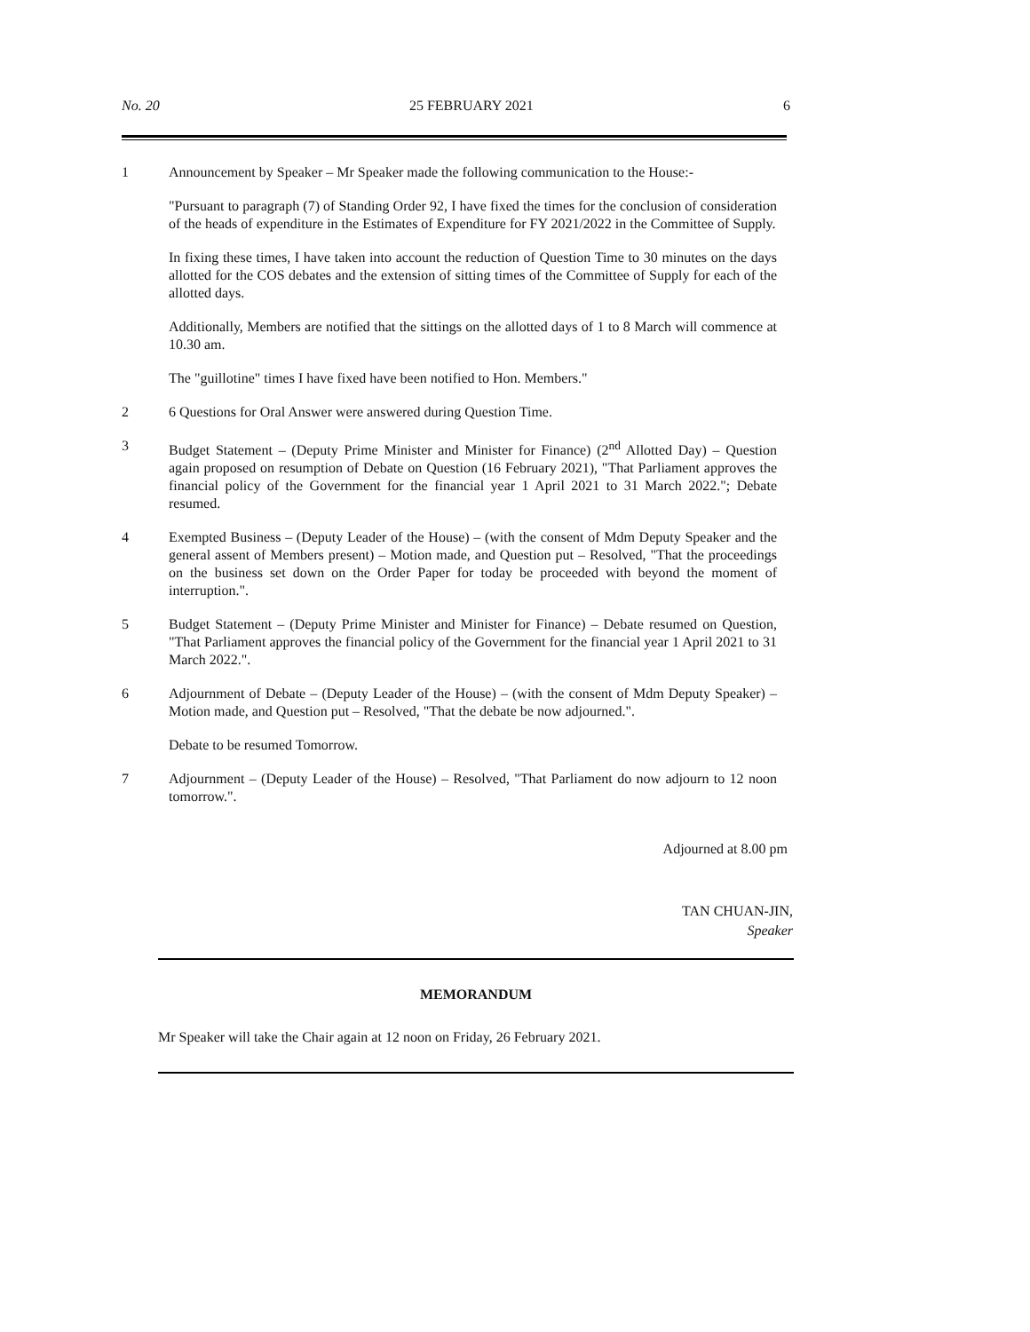No. 20 25 FEBRUARY 2021 6
1 Announcement by Speaker – Mr Speaker made the following communication to the House:-
"Pursuant to paragraph (7) of Standing Order 92, I have fixed the times for the conclusion of consideration of the heads of expenditure in the Estimates of Expenditure for FY 2021/2022 in the Committee of Supply.
In fixing these times, I have taken into account the reduction of Question Time to 30 minutes on the days allotted for the COS debates and the extension of sitting times of the Committee of Supply for each of the allotted days.
Additionally, Members are notified that the sittings on the allotted days of 1 to 8 March will commence at 10.30 am.
The "guillotine" times I have fixed have been notified to Hon. Members."
2 6 Questions for Oral Answer were answered during Question Time.
3 Budget Statement – (Deputy Prime Minister and Minister for Finance) (2<sup>nd</sup> Allotted Day) – Question again proposed on resumption of Debate on Question (16 February 2021), "That Parliament approves the financial policy of the Government for the financial year 1 April 2021 to 31 March 2022."; Debate resumed.
4 Exempted Business – (Deputy Leader of the House) – (with the consent of Mdm Deputy Speaker and the general assent of Members present) – Motion made, and Question put – Resolved, "That the proceedings on the business set down on the Order Paper for today be proceeded with beyond the moment of interruption.".
5 Budget Statement – (Deputy Prime Minister and Minister for Finance) – Debate resumed on Question, "That Parliament approves the financial policy of the Government for the financial year 1 April 2021 to 31 March 2022.".
6 Adjournment of Debate – (Deputy Leader of the House) – (with the consent of Mdm Deputy Speaker) – Motion made, and Question put – Resolved, "That the debate be now adjourned.".
Debate to be resumed Tomorrow.
7 Adjournment – (Deputy Leader of the House) – Resolved, "That Parliament do now adjourn to 12 noon tomorrow.".
Adjourned at 8.00 pm
TAN CHUAN-JIN,
Speaker
MEMORANDUM
Mr Speaker will take the Chair again at 12 noon on Friday, 26 February 2021.